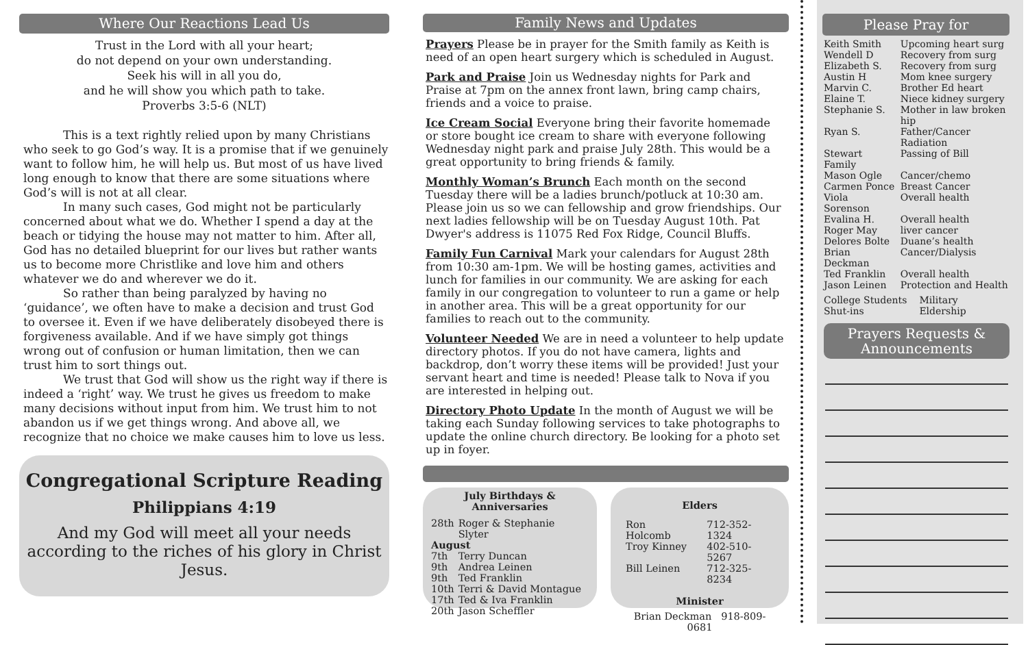Where Our Reactions Lead Us
Trust in the Lord with all your heart;
do not depend on your own understanding.
Seek his will in all you do,
and he will show you which path to take.
Proverbs 3:5-6 (NLT)
This is a text rightly relied upon by many Christians who seek to go God’s way. It is a promise that if we genuinely want to follow him, he will help us. But most of us have lived long enough to know that there are some situations where God’s will is not at all clear.
In many such cases, God might not be particularly concerned about what we do. Whether I spend a day at the beach or tidying the house may not matter to him. After all, God has no detailed blueprint for our lives but rather wants us to become more Christlike and love him and others whatever we do and wherever we do it.
So rather than being paralyzed by having no ‘guidance’, we often have to make a decision and trust God to oversee it. Even if we have deliberately disobeyed there is forgiveness available. And if we have simply got things wrong out of confusion or human limitation, then we can trust him to sort things out.
We trust that God will show us the right way if there is indeed a ‘right’ way. We trust he gives us freedom to make many decisions without input from him. We trust him to not abandon us if we get things wrong. And above all, we recognize that no choice we make causes him to love us less.
Congregational Scripture Reading
Philippians 4:19
And my God will meet all your needs according to the riches of his glory in Christ Jesus.
Family News and Updates
Prayers Please be in prayer for the Smith family as Keith is need of an open heart surgery which is scheduled in August.
Park and Praise Join us Wednesday nights for Park and Praise at 7pm on the annex front lawn, bring camp chairs, friends and a voice to praise.
Ice Cream Social Everyone bring their favorite homemade or store bought ice cream to share with everyone following Wednesday night park and praise July 28th. This would be a great opportunity to bring friends & family.
Monthly Woman’s Brunch Each month on the second Tuesday there will be a ladies brunch/potluck at 10:30 am. Please join us so we can fellowship and grow friendships. Our next ladies fellowship will be on Tuesday August 10th. Pat Dwyer's address is 11075 Red Fox Ridge, Council Bluffs.
Family Fun Carnival Mark your calendars for August 28th from 10:30 am-1pm. We will be hosting games, activities and lunch for families in our community. We are asking for each family in our congregation to volunteer to run a game or help in another area. This will be a great opportunity for our families to reach out to the community.
Volunteer Needed We are in need a volunteer to help update directory photos. If you do not have camera, lights and backdrop, don’t worry these items will be provided! Just your servant heart and time is needed! Please talk to Nova if you are interested in helping out.
Directory Photo Update In the month of August we will be taking each Sunday following services to take photographs to update the online church directory. Be looking for a photo set up in foyer.
July Birthdays &
Anniversaries
| 28th | Roger & Stephanie Slyter |
| August | |
| 7th | Terry Duncan |
| 9th | Andrea Leinen |
| 9th | Ted Franklin |
| 10th | Terri & David Montague |
| 17th | Ted & Iva Franklin |
| 20th | Jason Scheffler |
Elders
| Ron Holcomb | 712-352-1324 |
| Troy Kinney | 402-510-5267 |
| Bill Leinen | 712-325-8234 |
Minister
Brian Deckman 918-809-0681
Please Pray for
| Keith Smith | Upcoming heart surg |
| Wendell D | Recovery from surg |
| Elizabeth S. | Recovery from surg |
| Austin H | Mom knee surgery |
| Marvin C. | Brother Ed heart |
| Elaine T. | Niece kidney surgery |
| Stephanie S. | Mother in law broken hip |
| Ryan S. | Father/Cancer Radiation |
| Stewart Family | Passing of Bill |
| Mason Ogle | Cancer/chemo |
| Carmen Ponce | Breast Cancer |
| Viola Sorenson | Overall health |
| Evalina H. | Overall health |
| Roger May | liver cancer |
| Delores Bolte | Duane’s health |
| Brian Deckman | Cancer/Dialysis |
| Ted Franklin | Overall health |
| Jason Leinen | Protection and Health |
| College Students | Military |
| Shut-ins | Eldership |
Prayers Requests &
Announcements